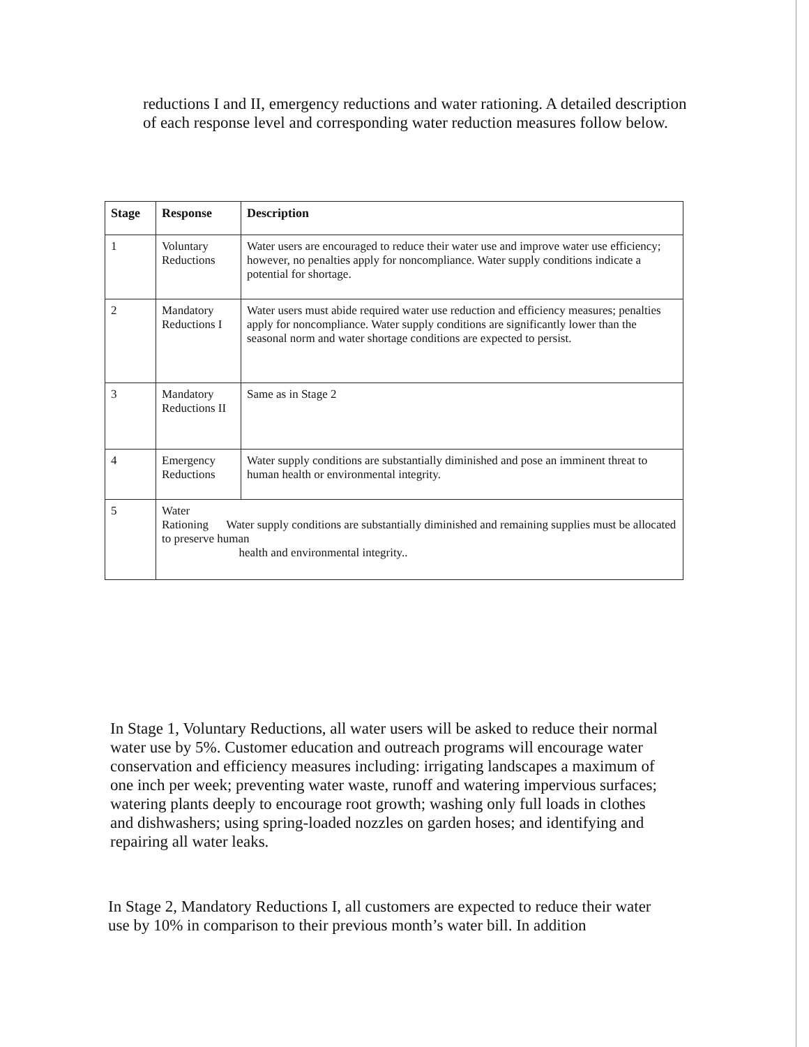reductions I and II, emergency reductions and water rationing. A detailed description of each response level and corresponding water reduction measures follow below.
| Stage | Response | Description |
| --- | --- | --- |
| 1 | Voluntary Reductions | Water users are encouraged to reduce their water use and improve water use efficiency; however, no penalties apply for noncompliance. Water supply conditions indicate a potential for shortage. |
| 2 | Mandatory Reductions I | Water users must abide required water use reduction and efficiency measures; penalties apply for noncompliance. Water supply conditions are significantly lower than the seasonal norm and water shortage conditions are expected to persist. |
| 3 | Mandatory Reductions II | Same as in Stage 2 |
| 4 | Emergency Reductions | Water supply conditions are substantially diminished and pose an imminent threat to human health or environmental integrity. |
| 5 | Water Rationing Water supply conditions are substantially diminished and remaining supplies must be allocated to preserve human health and environmental integrity.. | |
In Stage 1, Voluntary Reductions, all water users will be asked to reduce their normal water use by 5%. Customer education and outreach programs will encourage water conservation and efficiency measures including: irrigating landscapes a maximum of one inch per week; preventing water waste, runoff and watering impervious surfaces; watering plants deeply to encourage root growth; washing only full loads in clothes and dishwashers; using spring-loaded nozzles on garden hoses; and identifying and repairing all water leaks.
In Stage 2, Mandatory Reductions I, all customers are expected to reduce their water use by 10% in comparison to their previous month’s water bill. In addition